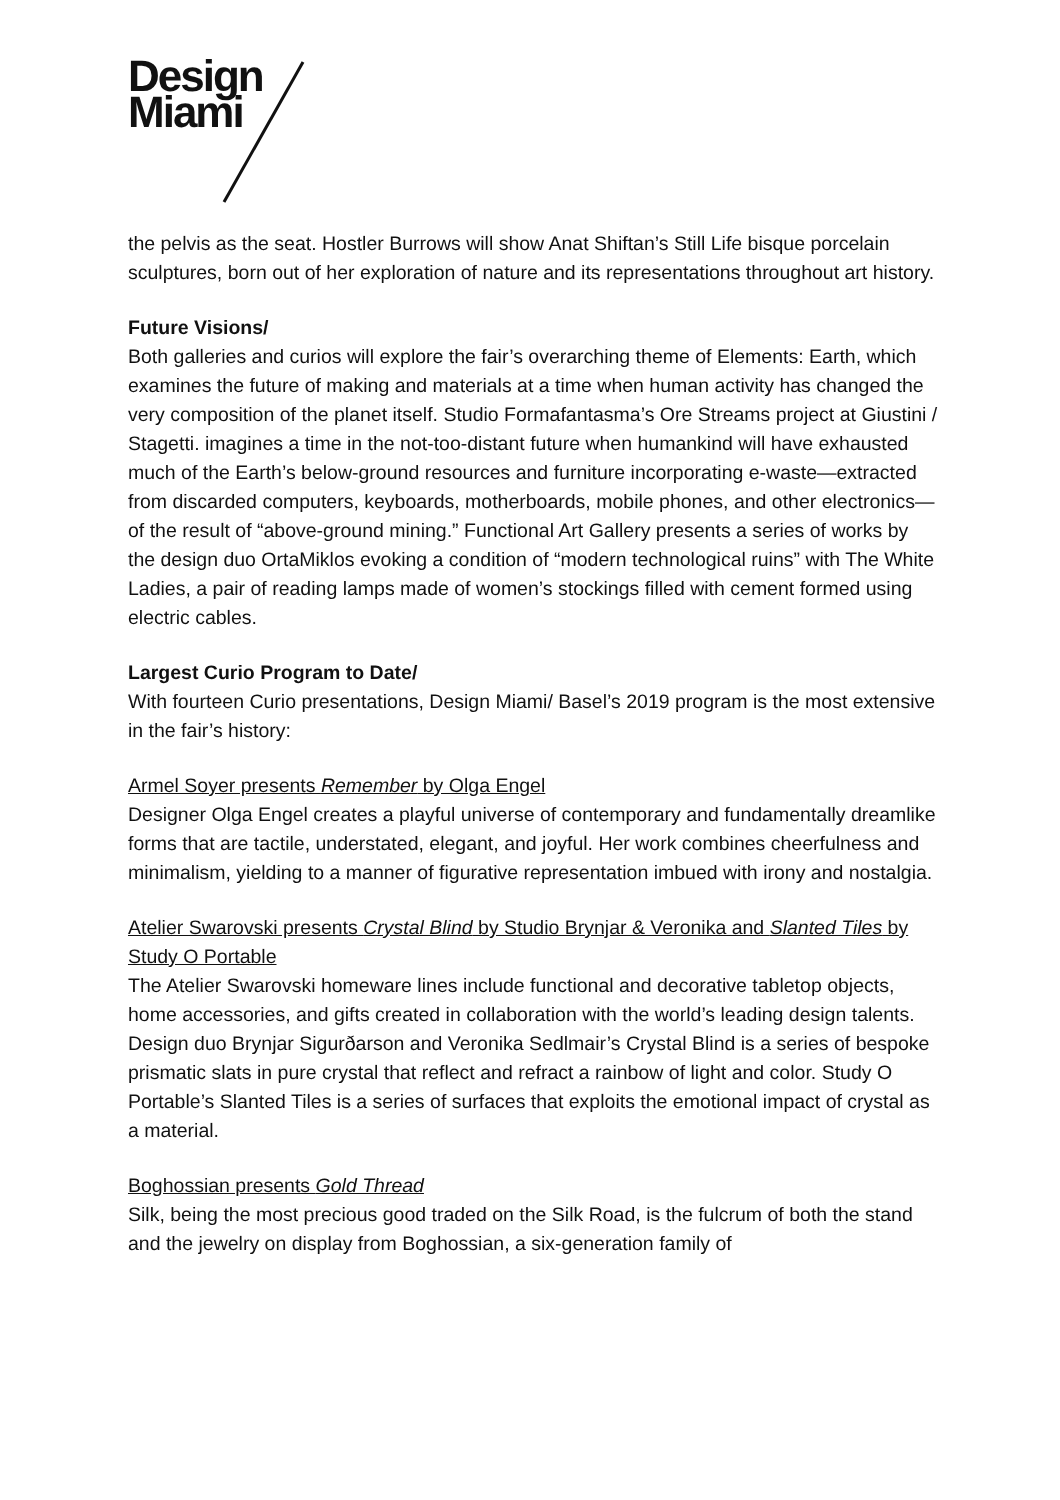Design
Miami
the pelvis as the seat. Hostler Burrows will show Anat Shiftan’s Still Life bisque porcelain sculptures, born out of her exploration of nature and its representations throughout art history.
Future Visions/
Both galleries and curios will explore the fair’s overarching theme of Elements: Earth, which examines the future of making and materials at a time when human activity has changed the very composition of the planet itself. Studio Formafantasma’s Ore Streams project at Giustini / Stagetti. imagines a time in the not-too-distant future when humankind will have exhausted much of the Earth’s below-ground resources and furniture incorporating e-waste—extracted from discarded computers, keyboards, motherboards, mobile phones, and other electronics—of the result of “above-ground mining.” Functional Art Gallery presents a series of works by the design duo OrtaMiklos evoking a condition of “modern technological ruins” with The White Ladies, a pair of reading lamps made of women’s stockings filled with cement formed using electric cables.
Largest Curio Program to Date/
With fourteen Curio presentations, Design Miami/ Basel’s 2019 program is the most extensive in the fair’s history:
Armel Soyer presents Remember by Olga Engel
Designer Olga Engel creates a playful universe of contemporary and fundamentally dreamlike forms that are tactile, understated, elegant, and joyful. Her work combines cheerfulness and minimalism, yielding to a manner of figurative representation imbued with irony and nostalgia.
Atelier Swarovski presents Crystal Blind by Studio Brynjar & Veronika and Slanted Tiles by Study O Portable
The Atelier Swarovski homeware lines include functional and decorative tabletop objects, home accessories, and gifts created in collaboration with the world’s leading design talents. Design duo Brynjar Sigurðarson and Veronika Sedlmair’s Crystal Blind is a series of bespoke prismatic slats in pure crystal that reflect and refract a rainbow of light and color. Study O Portable’s Slanted Tiles is a series of surfaces that exploits the emotional impact of crystal as a material.
Boghossian presents Gold Thread
Silk, being the most precious good traded on the Silk Road, is the fulcrum of both the stand and the jewelry on display from Boghossian, a six-generation family of